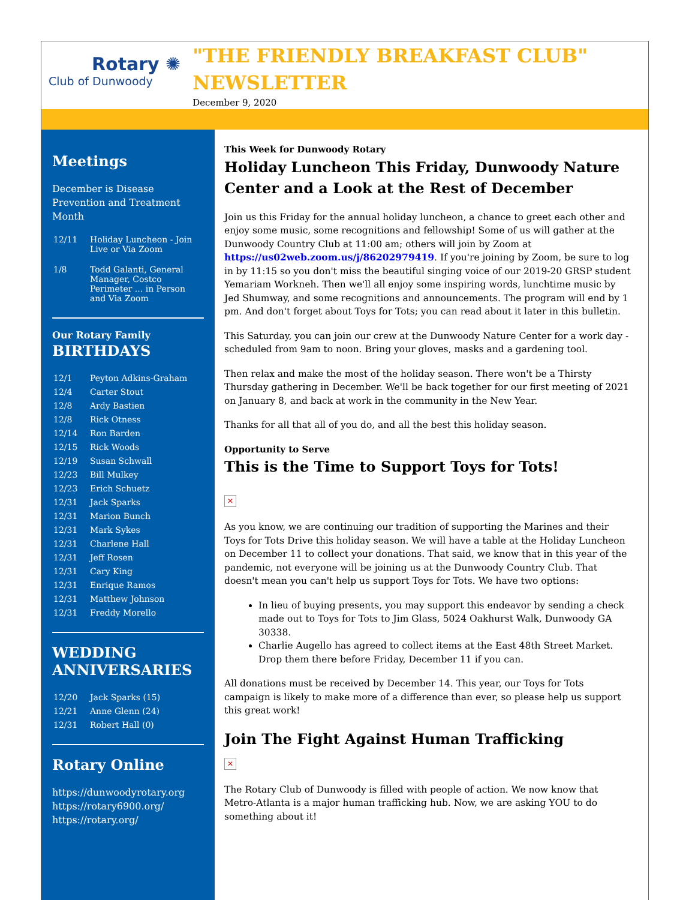Rotary ✺
Club of Dunwoody
"THE FRIENDLY BREAKFAST CLUB" NEWSLETTER
December 9, 2020
Meetings
December is Disease Prevention and Treatment Month
| 12/11 | Holiday Luncheon - Join Live or Via Zoom |
| 1/8 | Todd Galanti, General Manager, Costco Perimeter ... in Person and Via Zoom |
Our Rotary Family
BIRTHDAYS
| 12/1 | Peyton Adkins-Graham |
| 12/4 | Carter Stout |
| 12/8 | Ardy Bastien |
| 12/8 | Rick Otness |
| 12/14 | Ron Barden |
| 12/15 | Rick Woods |
| 12/19 | Susan Schwall |
| 12/23 | Bill Mulkey |
| 12/23 | Erich Schuetz |
| 12/31 | Jack Sparks |
| 12/31 | Marion Bunch |
| 12/31 | Mark Sykes |
| 12/31 | Charlene Hall |
| 12/31 | Jeff Rosen |
| 12/31 | Cary King |
| 12/31 | Enrique Ramos |
| 12/31 | Matthew Johnson |
| 12/31 | Freddy Morello |
WEDDING ANNIVERSARIES
| 12/20 | Jack Sparks (15) |
| 12/21 | Anne Glenn (24) |
| 12/31 | Robert Hall (0) |
Rotary Online
https://dunwoodyrotary.org
https://rotary6900.org/
https://rotary.org/
This Week for Dunwoody Rotary
Holiday Luncheon This Friday, Dunwoody Nature Center and a Look at the Rest of December
Join us this Friday for the annual holiday luncheon, a chance to greet each other and enjoy some music, some recognitions and fellowship! Some of us will gather at the Dunwoody Country Club at 11:00 am; others will join by Zoom at https://us02web.zoom.us/j/86202979419. If you're joining by Zoom, be sure to log in by 11:15 so you don't miss the beautiful singing voice of our 2019-20 GRSP student Yemariam Workneh. Then we'll all enjoy some inspiring words, lunchtime music by Jed Shumway, and some recognitions and announcements. The program will end by 1 pm. And don't forget about Toys for Tots; you can read about it later in this bulletin.
This Saturday, you can join our crew at the Dunwoody Nature Center for a work day - scheduled from 9am to noon. Bring your gloves, masks and a gardening tool.
Then relax and make the most of the holiday season. There won't be a Thirsty Thursday gathering in December. We'll be back together for our first meeting of 2021 on January 8, and back at work in the community in the New Year.
Thanks for all that all of you do, and all the best this holiday season.
Opportunity to Serve
This is the Time to Support Toys for Tots!
✕
As you know, we are continuing our tradition of supporting the Marines and their Toys for Tots Drive this holiday season. We will have a table at the Holiday Luncheon on December 11 to collect your donations. That said, we know that in this year of the pandemic, not everyone will be joining us at the Dunwoody Country Club. That doesn't mean you can't help us support Toys for Tots. We have two options:
In lieu of buying presents, you may support this endeavor by sending a check made out to Toys for Tots to Jim Glass, 5024 Oakhurst Walk, Dunwoody GA 30338.
Charlie Augello has agreed to collect items at the East 48th Street Market. Drop them there before Friday, December 11 if you can.
All donations must be received by December 14. This year, our Toys for Tots campaign is likely to make more of a difference than ever, so please help us support this great work!
Join The Fight Against Human Trafficking
✕
The Rotary Club of Dunwoody is filled with people of action. We now know that Metro-Atlanta is a major human trafficking hub. Now, we are asking YOU to do something about it!